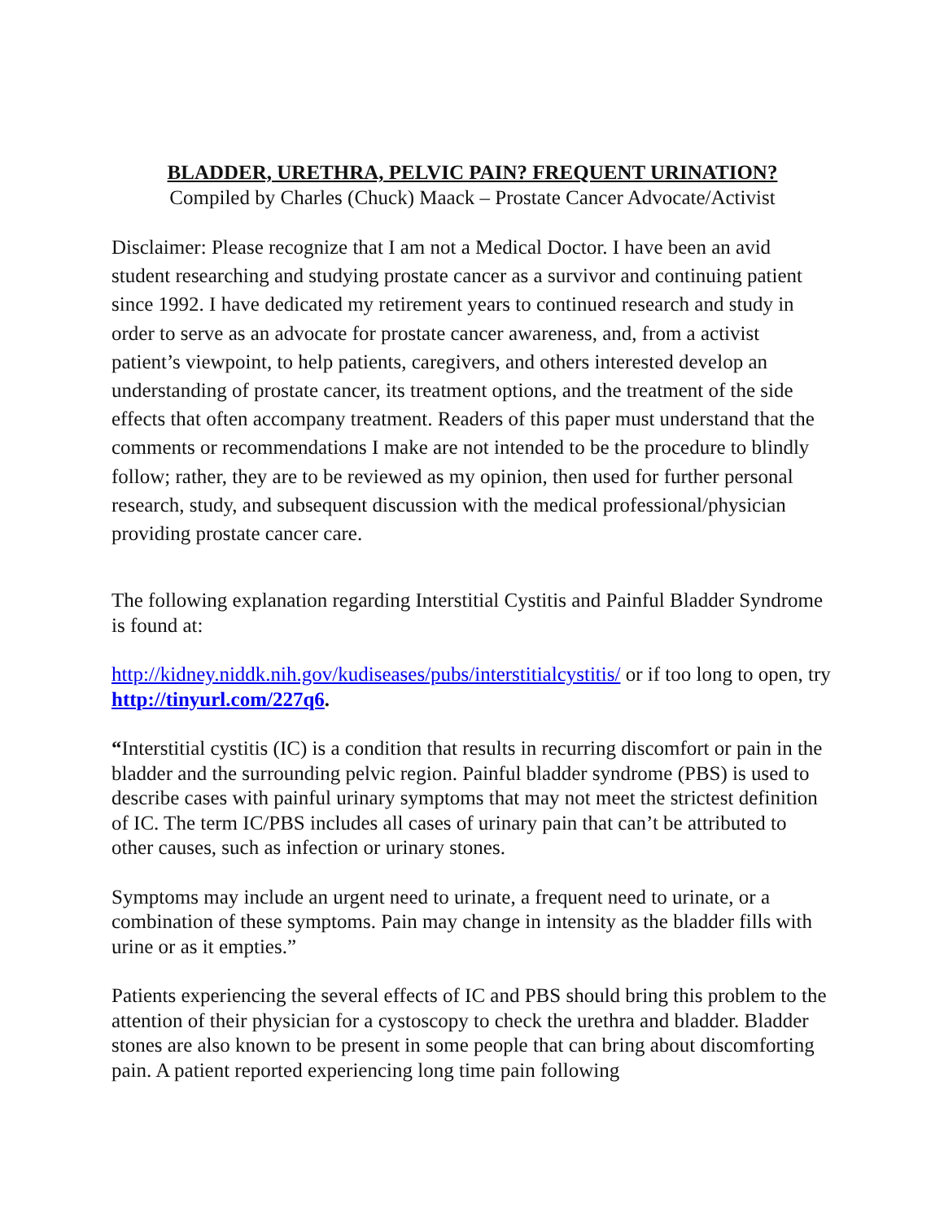BLADDER, URETHRA, PELVIC PAIN? FREQUENT URINATION?
Compiled by Charles (Chuck) Maack – Prostate Cancer Advocate/Activist
Disclaimer: Please recognize that I am not a Medical Doctor. I have been an avid student researching and studying prostate cancer as a survivor and continuing patient since 1992. I have dedicated my retirement years to continued research and study in order to serve as an advocate for prostate cancer awareness, and, from a activist patient’s viewpoint, to help patients, caregivers, and others interested develop an understanding of prostate cancer, its treatment options, and the treatment of the side effects that often accompany treatment. Readers of this paper must understand that the comments or recommendations I make are not intended to be the procedure to blindly follow; rather, they are to be reviewed as my opinion, then used for further personal research, study, and subsequent discussion with the medical professional/physician providing prostate cancer care.
The following explanation regarding Interstitial Cystitis and Painful Bladder Syndrome is found at:
http://kidney.niddk.nih.gov/kudiseases/pubs/interstitialcystitis/ or if too long to open, try http://tinyurl.com/227q6.
“Interstitial cystitis (IC) is a condition that results in recurring discomfort or pain in the bladder and the surrounding pelvic region. Painful bladder syndrome (PBS) is used to describe cases with painful urinary symptoms that may not meet the strictest definition of IC. The term IC/PBS includes all cases of urinary pain that can’t be attributed to other causes, such as infection or urinary stones.
Symptoms may include an urgent need to urinate, a frequent need to urinate, or a combination of these symptoms. Pain may change in intensity as the bladder fills with urine or as it empties.”
Patients experiencing the several effects of IC and PBS should bring this problem to the attention of their physician for a cystoscopy to check the urethra and bladder. Bladder stones are also known to be present in some people that can bring about discomforting pain. A patient reported experiencing long time pain following